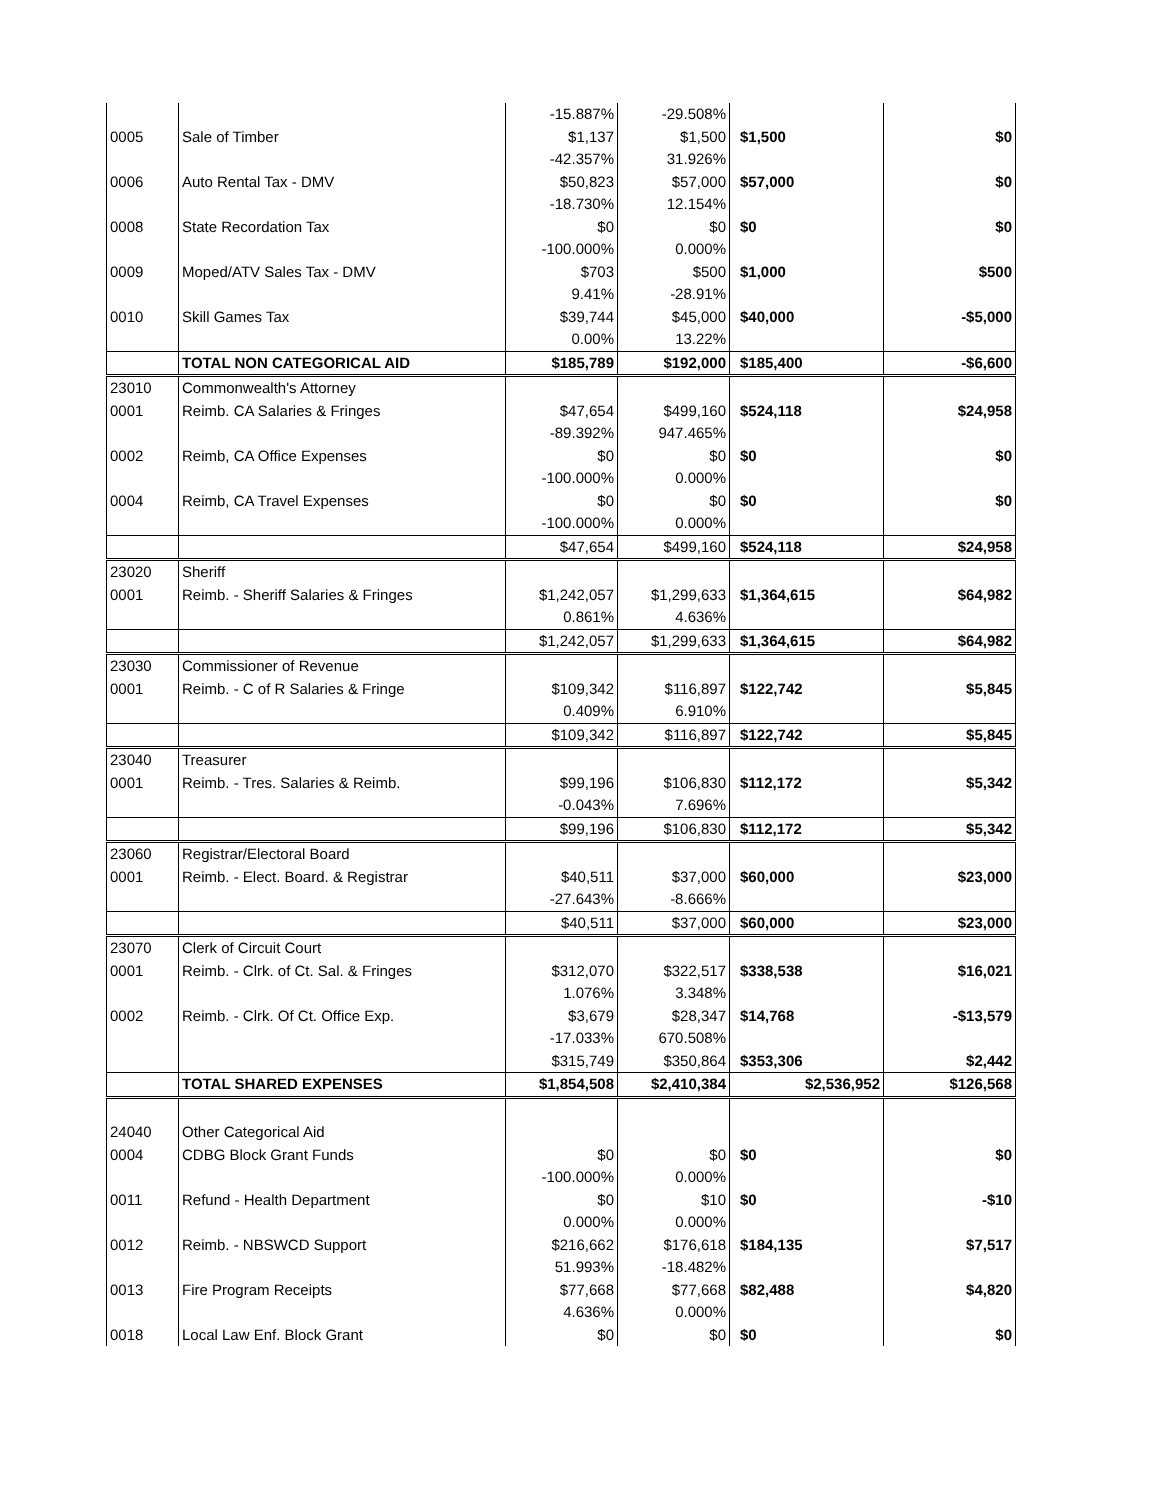| | | -15.887% | -29.508% | | |
| 0005 | Sale of Timber | $1,137 | $1,500 | $1,500 | $0 |
| | | -42.357% | 31.926% | | |
| 0006 | Auto Rental Tax - DMV | $50,823 | $57,000 | $57,000 | $0 |
| | | -18.730% | 12.154% | | |
| 0008 | State Recordation Tax | $0 | $0 | $0 | $0 |
| | | -100.000% | 0.000% | | |
| 0009 | Moped/ATV Sales Tax - DMV | $703 | $500 | $1,000 | $500 |
| | | 9.41% | -28.91% | | |
| 0010 | Skill Games Tax | $39,744 | $45,000 | $40,000 | -$5,000 |
| | | 0.00% | 13.22% | | |
| | TOTAL NON CATEGORICAL AID | $185,789 | $192,000 | $185,400 | -$6,600 |
| 23010 | Commonwealth's Attorney | | | | |
| 0001 | Reimb. CA Salaries & Fringes | $47,654 | $499,160 | $524,118 | $24,958 |
| | | -89.392% | 947.465% | | |
| 0002 | Reimb, CA Office Expenses | $0 | $0 | $0 | $0 |
| | | -100.000% | 0.000% | | |
| 0004 | Reimb, CA Travel Expenses | $0 | $0 | $0 | $0 |
| | | -100.000% | 0.000% | | |
| | | $47,654 | $499,160 | $524,118 | $24,958 |
| 23020 | Sheriff | | | | |
| 0001 | Reimb. - Sheriff Salaries & Fringes | $1,242,057 | $1,299,633 | $1,364,615 | $64,982 |
| | | 0.861% | 4.636% | | |
| | | $1,242,057 | $1,299,633 | $1,364,615 | $64,982 |
| 23030 | Commissioner of Revenue | | | | |
| 0001 | Reimb. - C of R Salaries & Fringe | $109,342 | $116,897 | $122,742 | $5,845 |
| | | 0.409% | 6.910% | | |
| | | $109,342 | $116,897 | $122,742 | $5,845 |
| 23040 | Treasurer | | | | |
| 0001 | Reimb. - Tres. Salaries & Reimb. | $99,196 | $106,830 | $112,172 | $5,342 |
| | | -0.043% | 7.696% | | |
| | | $99,196 | $106,830 | $112,172 | $5,342 |
| 23060 | Registrar/Electoral Board | | | | |
| 0001 | Reimb. - Elect. Board. & Registrar | $40,511 | $37,000 | $60,000 | $23,000 |
| | | -27.643% | -8.666% | | |
| | | $40,511 | $37,000 | $60,000 | $23,000 |
| 23070 | Clerk of Circuit Court | | | | |
| 0001 | Reimb. - Clrk. of Ct. Sal. & Fringes | $312,070 | $322,517 | $338,538 | $16,021 |
| | | 1.076% | 3.348% | | |
| 0002 | Reimb. - Clrk. Of Ct. Office Exp. | $3,679 | $28,347 | $14,768 | -$13,579 |
| | | -17.033% | 670.508% | | |
| | | $315,749 | $350,864 | $353,306 | $2,442 |
| | TOTAL SHARED EXPENSES | $1,854,508 | $2,410,384 | $2,536,952 | $126,568 |
| 24040 | Other Categorical Aid | | | | |
| 0004 | CDBG Block Grant Funds | $0 | $0 | $0 | $0 |
| | | -100.000% | 0.000% | | |
| 0011 | Refund - Health Department | $0 | $10 | $0 | -$10 |
| | | 0.000% | 0.000% | | |
| 0012 | Reimb. - NBSWCD Support | $216,662 | $176,618 | $184,135 | $7,517 |
| | | 51.993% | -18.482% | | |
| 0013 | Fire Program Receipts | $77,668 | $77,668 | $82,488 | $4,820 |
| | | 4.636% | 0.000% | | |
| 0018 | Local Law Enf. Block Grant | $0 | $0 | $0 | $0 |